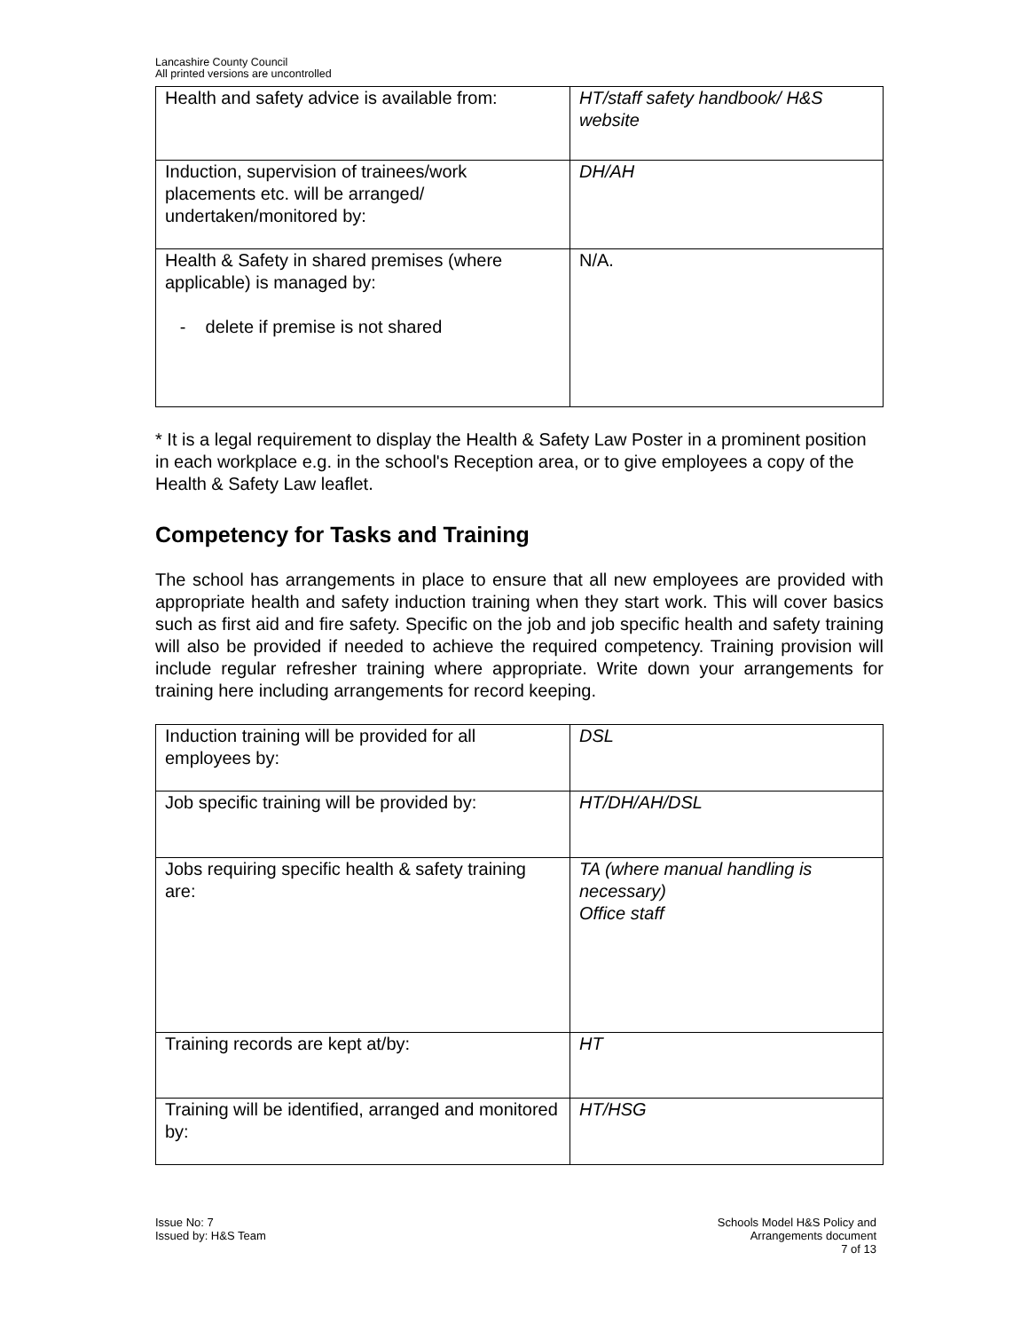Lancashire County Council
All printed versions are uncontrolled
| Health and safety advice is available from: | HT/staff safety handbook/ H&S website |
| Induction, supervision of trainees/work placements etc. will be arranged/ undertaken/monitored by: | DH/AH |
| Health & Safety in shared premises (where applicable) is managed by: - delete if premise is not shared | N/A. |
* It is a legal requirement to display the Health & Safety Law Poster in a prominent position in each workplace e.g. in the school's Reception area, or to give employees a copy of the Health & Safety Law leaflet.
Competency for Tasks and Training
The school has arrangements in place to ensure that all new employees are provided with appropriate health and safety induction training when they start work. This will cover basics such as first aid and fire safety. Specific on the job and job specific health and safety training will also be provided if needed to achieve the required competency. Training provision will include regular refresher training where appropriate. Write down your arrangements for training here including arrangements for record keeping.
| Induction training will be provided for all employees by: | DSL |
| Job specific training will be provided by: | HT/DH/AH/DSL |
| Jobs requiring specific health & safety training are: | TA (where manual handling is necessary) Office staff |
| Training records are kept at/by: | HT |
| Training will be identified, arranged and monitored by: | HT/HSG |
Issue No: 7
Issued by: H&S Team
Schools Model H&S Policy and
Arrangements document
7 of 13